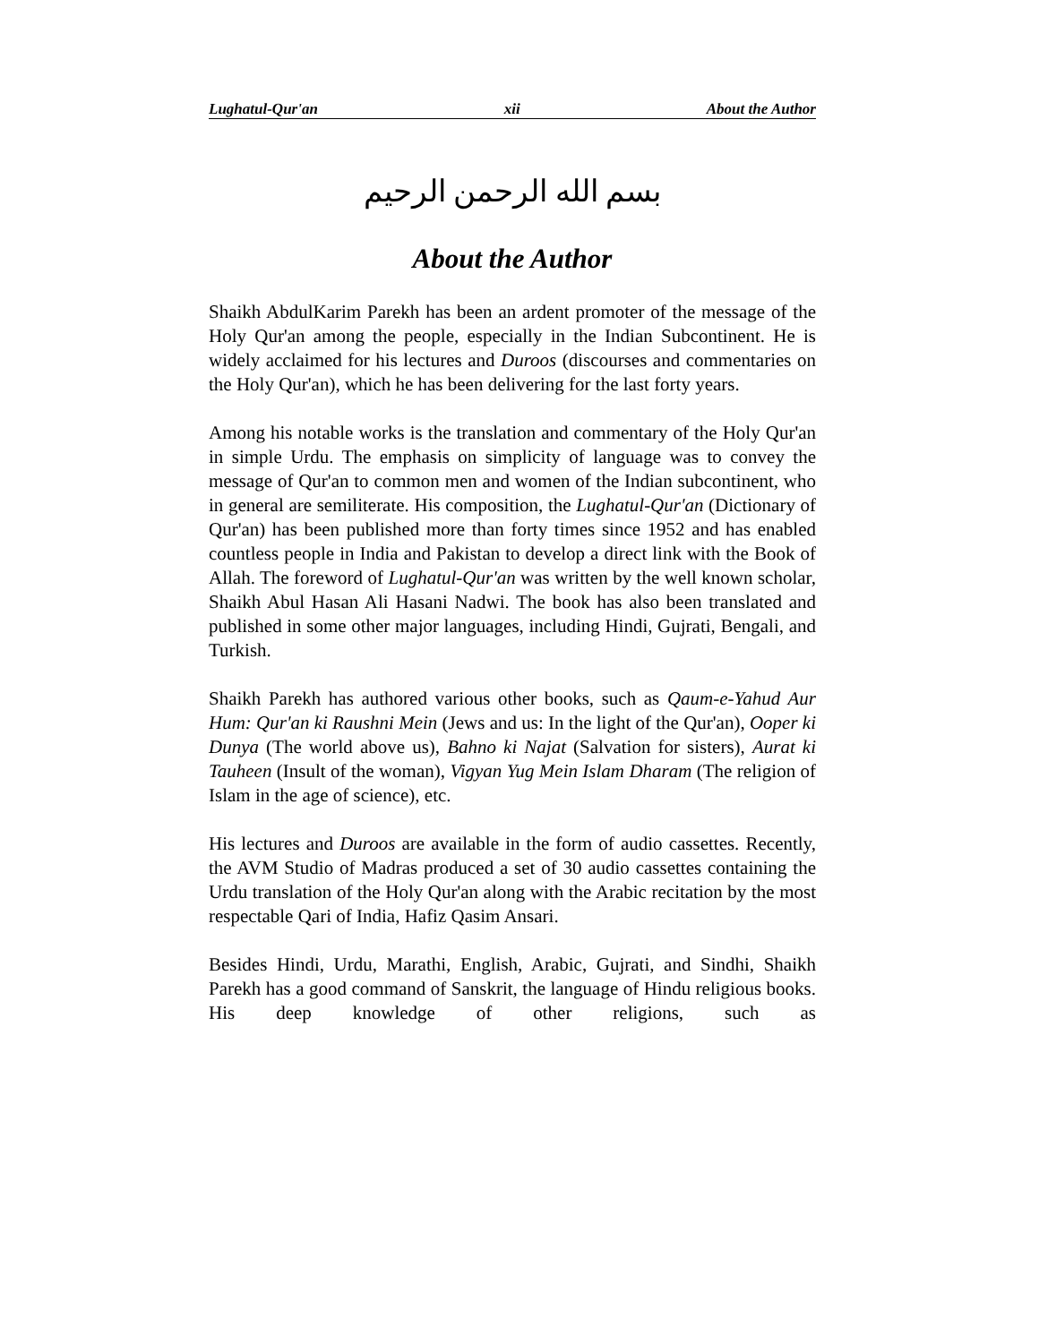Lughatul-Qur'an xii About the Author
بسم الله الرحمن الرحيم
About the Author
Shaikh AbdulKarim Parekh has been an ardent promoter of the message of the Holy Qur'an among the people, especially in the Indian Subcontinent. He is widely acclaimed for his lectures and Duroos (discourses and commentaries on the Holy Qur'an), which he has been delivering for the last forty years.
Among his notable works is the translation and commentary of the Holy Qur'an in simple Urdu. The emphasis on simplicity of language was to convey the message of Qur'an to common men and women of the Indian subcontinent, who in general are semiliterate. His composition, the Lughatul-Qur'an (Dictionary of Qur'an) has been published more than forty times since 1952 and has enabled countless people in India and Pakistan to develop a direct link with the Book of Allah. The foreword of Lughatul-Qur'an was written by the well known scholar, Shaikh Abul Hasan Ali Hasani Nadwi. The book has also been translated and published in some other major languages, including Hindi, Gujrati, Bengali, and Turkish.
Shaikh Parekh has authored various other books, such as Qaum-e-Yahud Aur Hum: Qur'an ki Raushni Mein (Jews and us: In the light of the Qur'an), Ooper ki Dunya (The world above us), Bahno ki Najat (Salvation for sisters), Aurat ki Tauheen (Insult of the woman), Vigyan Yug Mein Islam Dharam (The religion of Islam in the age of science), etc.
His lectures and Duroos are available in the form of audio cassettes. Recently, the AVM Studio of Madras produced a set of 30 audio cassettes containing the Urdu translation of the Holy Qur'an along with the Arabic recitation by the most respectable Qari of India, Hafiz Qasim Ansari.
Besides Hindi, Urdu, Marathi, English, Arabic, Gujrati, and Sindhi, Shaikh Parekh has a good command of Sanskrit, the language of Hindu religious books. His deep knowledge of other religions, such as